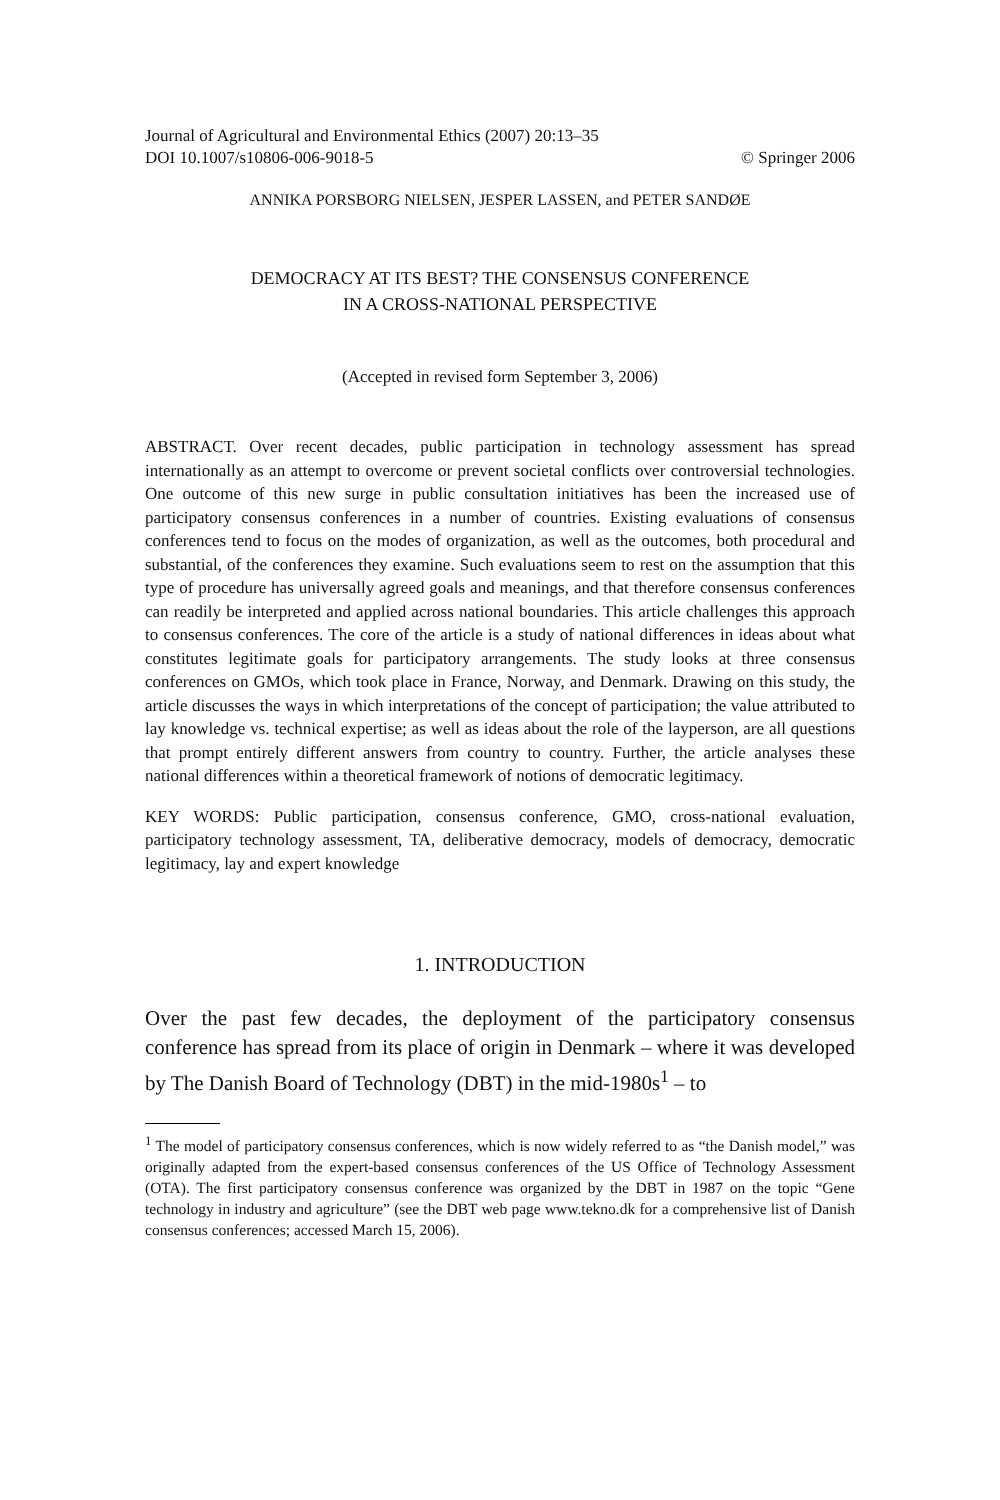Journal of Agricultural and Environmental Ethics (2007) 20:13–35
DOI 10.1007/s10806-006-9018-5 © Springer 2006
ANNIKA PORSBORG NIELSEN, JESPER LASSEN, and PETER SANDØE
DEMOCRACY AT ITS BEST? THE CONSENSUS CONFERENCE
IN A CROSS-NATIONAL PERSPECTIVE
(Accepted in revised form September 3, 2006)
ABSTRACT. Over recent decades, public participation in technology assessment has spread internationally as an attempt to overcome or prevent societal conflicts over controversial technologies. One outcome of this new surge in public consultation initiatives has been the increased use of participatory consensus conferences in a number of countries. Existing evaluations of consensus conferences tend to focus on the modes of organization, as well as the outcomes, both procedural and substantial, of the conferences they examine. Such evaluations seem to rest on the assumption that this type of procedure has universally agreed goals and meanings, and that therefore consensus conferences can readily be interpreted and applied across national boundaries. This article challenges this approach to consensus conferences. The core of the article is a study of national differences in ideas about what constitutes legitimate goals for participatory arrangements. The study looks at three consensus conferences on GMOs, which took place in France, Norway, and Denmark. Drawing on this study, the article discusses the ways in which interpretations of the concept of participation; the value attributed to lay knowledge vs. technical expertise; as well as ideas about the role of the layperson, are all questions that prompt entirely different answers from country to country. Further, the article analyses these national differences within a theoretical framework of notions of democratic legitimacy.
KEY WORDS: Public participation, consensus conference, GMO, cross-national evaluation, participatory technology assessment, TA, deliberative democracy, models of democracy, democratic legitimacy, lay and expert knowledge
1. INTRODUCTION
Over the past few decades, the deployment of the participatory consensus conference has spread from its place of origin in Denmark – where it was developed by The Danish Board of Technology (DBT) in the mid-1980s<sup>1</sup> – to
<sup>1</sup> The model of participatory consensus conferences, which is now widely referred to as “the Danish model,” was originally adapted from the expert-based consensus conferences of the US Office of Technology Assessment (OTA). The first participatory consensus conference was organized by the DBT in 1987 on the topic “Gene technology in industry and agriculture” (see the DBT web page www.tekno.dk for a comprehensive list of Danish consensus conferences; accessed March 15, 2006).